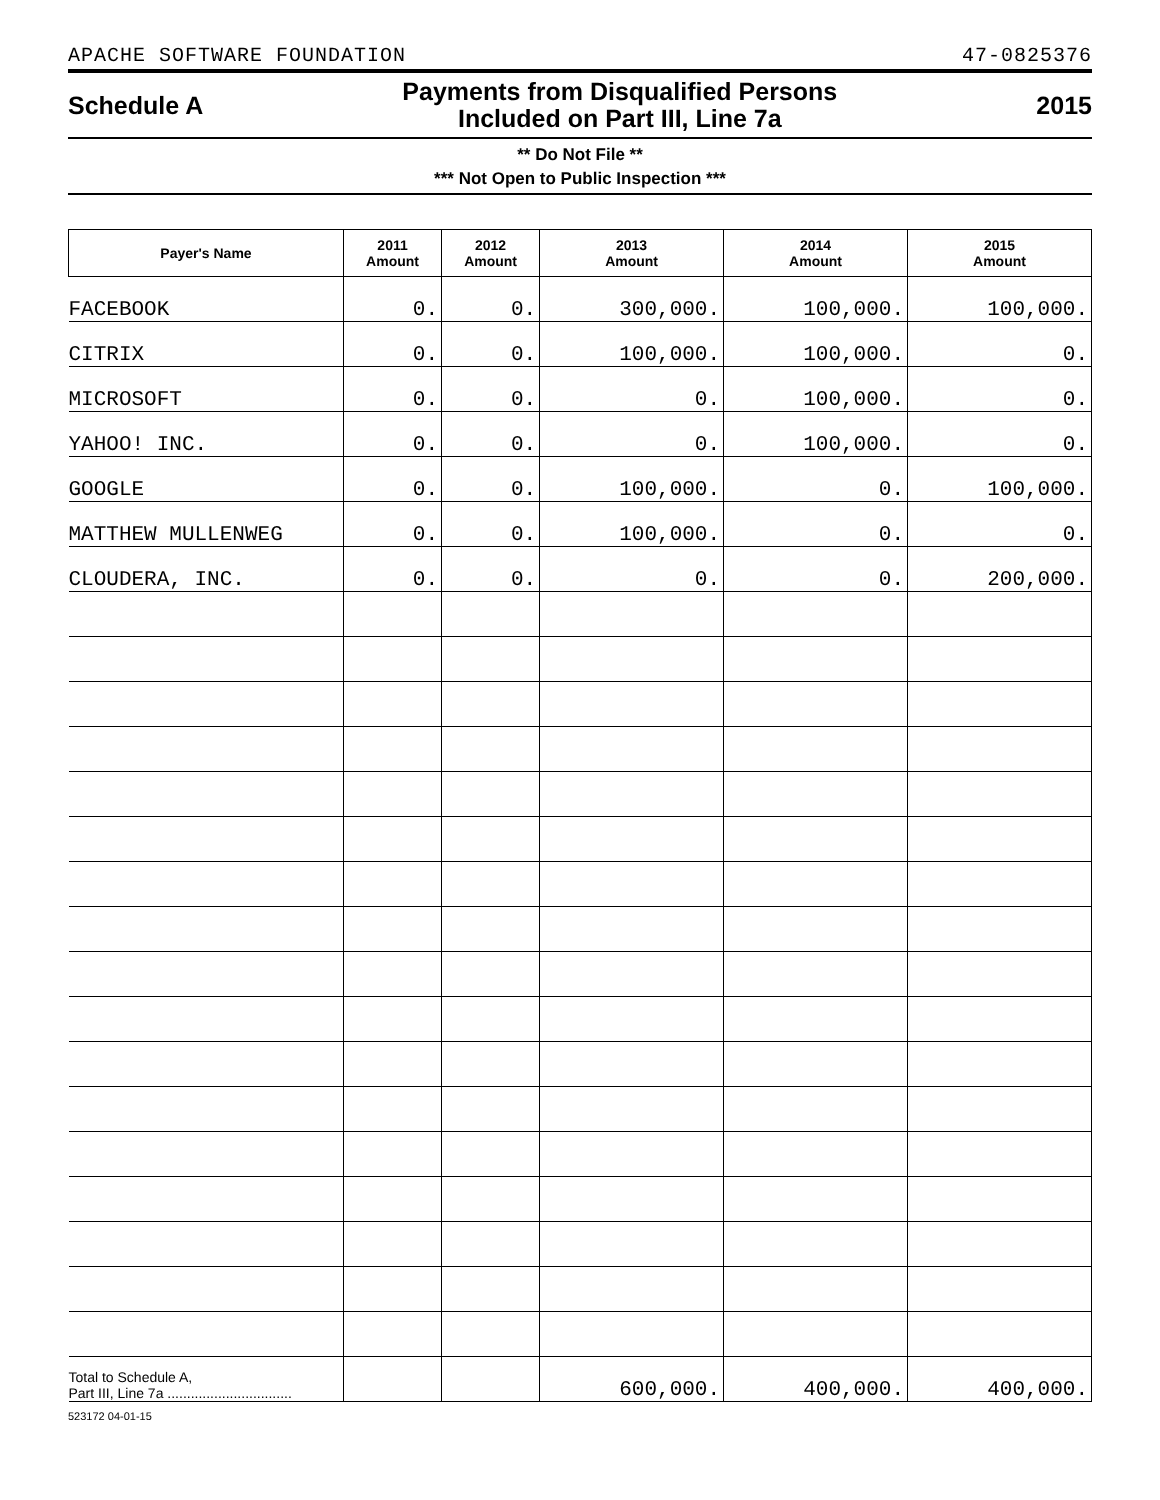APACHE SOFTWARE FOUNDATION 47-0825376
Schedule A
Payments from Disqualified Persons
Included on Part III, Line 7a
2015
** Do Not File **
*** Not Open to Public Inspection ***
| Payer's Name | 2011 Amount | 2012 Amount | 2013 Amount | 2014 Amount | 2015 Amount |
| --- | --- | --- | --- | --- | --- |
| FACEBOOK | 0. | 0. | 300,000. | 100,000. | 100,000. |
| CITRIX | 0. | 0. | 100,000. | 100,000. | 0. |
| MICROSOFT | 0. | 0. | 0. | 100,000. | 0. |
| YAHOO! INC. | 0. | 0. | 0. | 100,000. | 0. |
| GOOGLE | 0. | 0. | 100,000. | 0. | 100,000. |
| MATTHEW MULLENWEG | 0. | 0. | 100,000. | 0. | 0. |
| CLOUDERA, INC. | 0. | 0. | 0. | 0. | 200,000. |
| Total to Schedule A, Part III, Line 7a ................................ | | | 600,000. | 400,000. | 400,000. |
523172 04-01-15